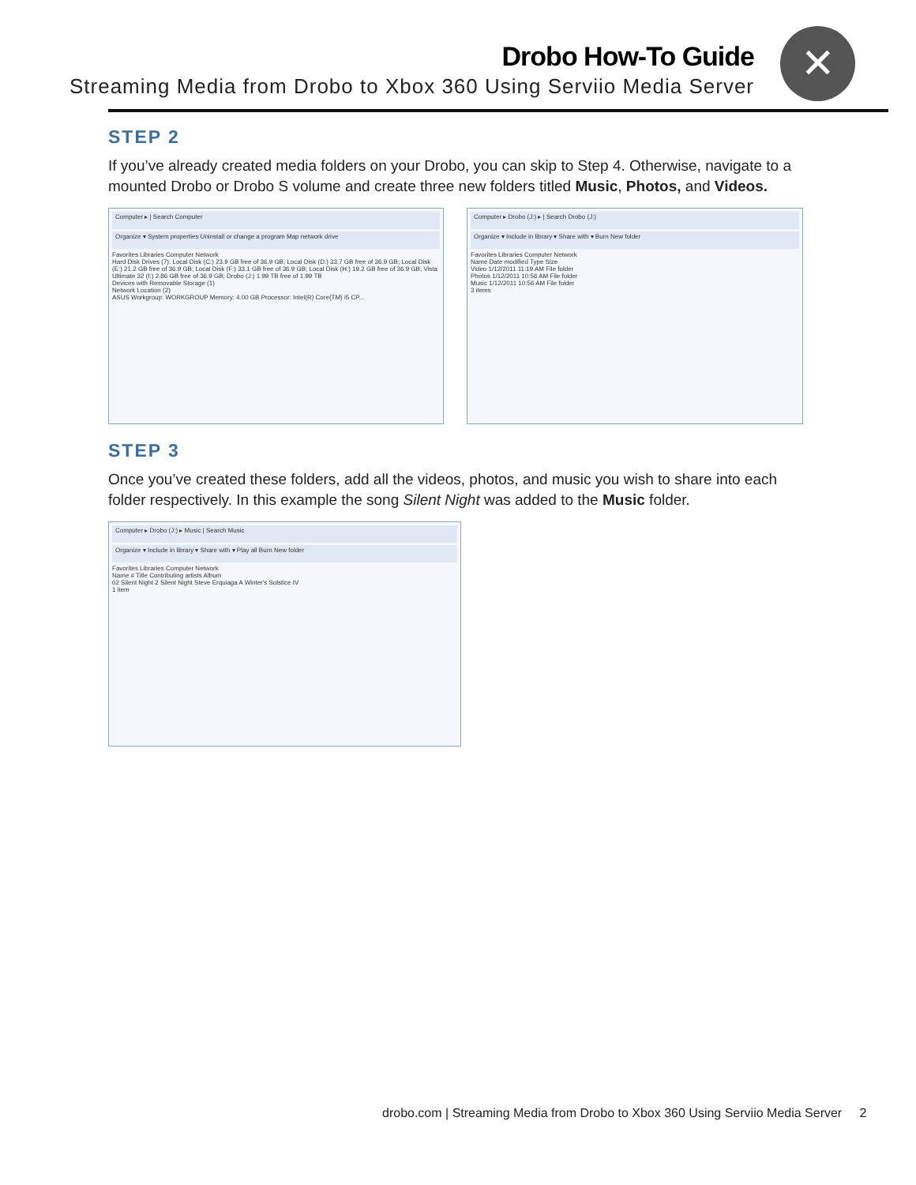Drobo How-To Guide
Streaming Media from Drobo to Xbox 360 Using Serviio Media Server
✕
STEP 2
If you’ve already created media folders on your Drobo, you can skip to Step 4. Otherwise, navigate to a mounted Drobo or Drobo S volume and create three new folders titled Music, Photos, and Videos.
Computer ▸ | Search Computer
Organize ▾ System properties Uninstall or change a program Map network drive
Favorites Libraries Computer Network
Hard Disk Drives (7): Local Disk (C:) 23.9 GB free of 36.9 GB; Local Disk (D:) 33.7 GB free of 36.9 GB; Local Disk (E:) 21.2 GB free of 36.9 GB; Local Disk (F:) 33.1 GB free of 36.9 GB; Local Disk (H:) 19.2 GB free of 36.9 GB; Vista Ultimate 32 (I:) 2.86 GB free of 36.9 GB; Drobo (J:) 1.99 TB free of 1.99 TB
Devices with Removable Storage (1)
Network Location (2)
ASUS Workgroup: WORKGROUP Memory: 4.00 GB Processor: Intel(R) Core(TM) i5 CP...
Computer ▸ Drobo (J:) ▸ | Search Drobo (J:)
Organize ▾ Include in library ▾ Share with ▾ Burn New folder
Favorites Libraries Computer Network
Name Date modified Type Size
Video 1/12/2011 11:19 AM File folder
Photos 1/12/2011 10:56 AM File folder
Music 1/12/2011 10:56 AM File folder
3 items
STEP 3
Once you’ve created these folders, add all the videos, photos, and music you wish to share into each folder respectively. In this example the song Silent Night was added to the Music folder.
Computer ▸ Drobo (J:) ▸ Music | Search Music
Organize ▾ Include in library ▾ Share with ▾ Play all Burn New folder
Favorites Libraries Computer Network
Name # Title Contributing artists Album
02 Silent Night 2 Silent Night Steve Erquiaga A Winter's Solstice IV
1 item
drobo.com | Streaming Media from Drobo to Xbox 360 Using Serviio Media Server 2